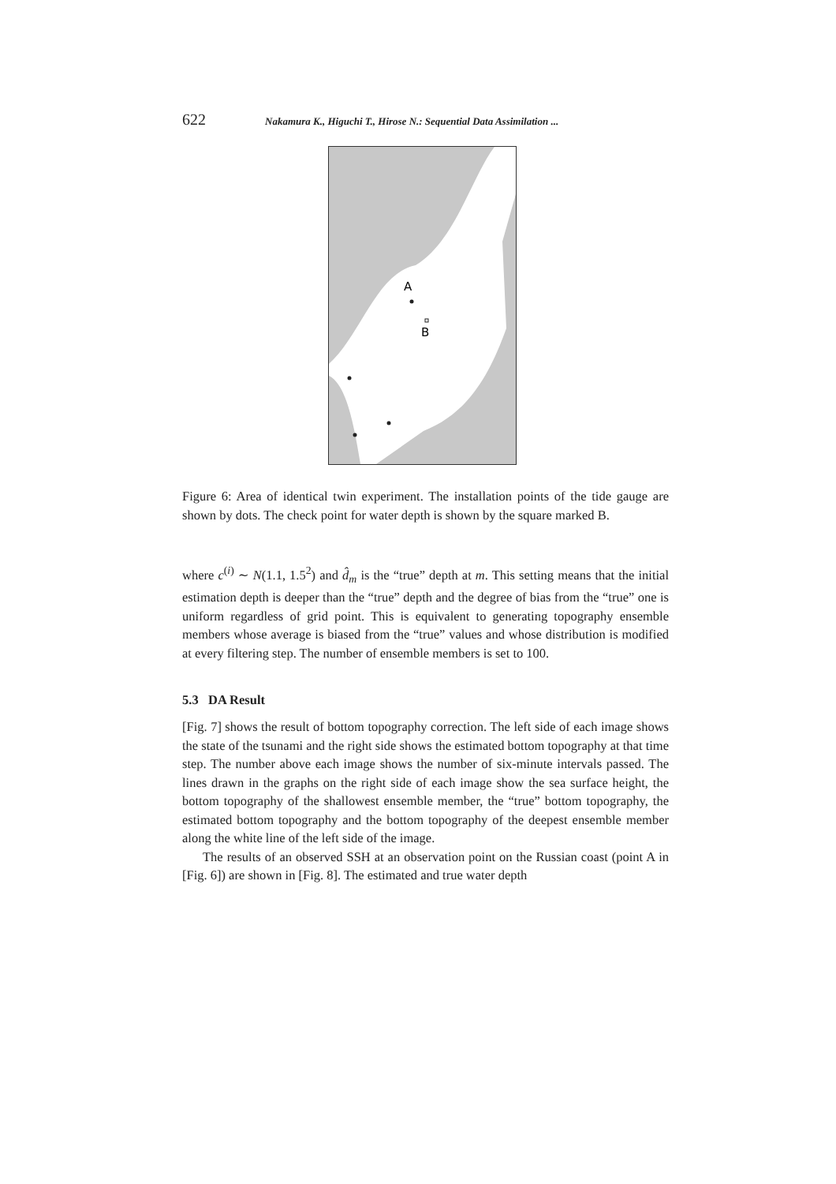622 Nakamura K., Higuchi T., Hirose N.: Sequential Data Assimilation ...
A
B
Figure 6: Area of identical twin experiment. The installation points of the tide gauge are shown by dots. The check point for water depth is shown by the square marked B.
where c<sup>(i)</sup> ∼ N(1.1, 1.5<sup>2</sup>) and d̂<sub>m</sub> is the “true” depth at m. This setting means that the initial estimation depth is deeper than the “true” depth and the degree of bias from the “true” one is uniform regardless of grid point. This is equivalent to generating topography ensemble members whose average is biased from the “true” values and whose distribution is modified at every filtering step. The number of ensemble members is set to 100.
5.3 DA Result
[Fig. 7] shows the result of bottom topography correction. The left side of each image shows the state of the tsunami and the right side shows the estimated bottom topography at that time step. The number above each image shows the number of six-minute intervals passed. The lines drawn in the graphs on the right side of each image show the sea surface height, the bottom topography of the shallowest ensemble member, the “true” bottom topography, the estimated bottom topography and the bottom topography of the deepest ensemble member along the white line of the left side of the image.
The results of an observed SSH at an observation point on the Russian coast (point A in [Fig. 6]) are shown in [Fig. 8]. The estimated and true water depth